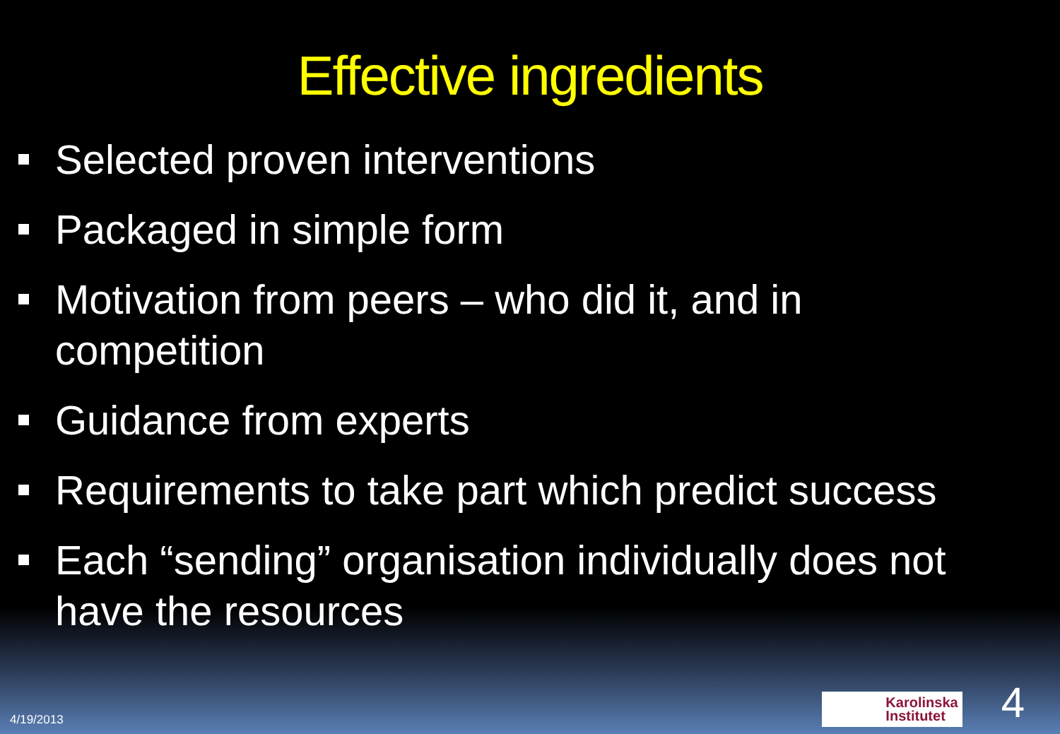Effective ingredients
Selected proven interventions
Packaged in simple form
Motivation from peers – who did it, and in competition
Guidance from experts
Requirements to take part which predict success
Each “sending” organisation individually does not have the resources
4/19/2013
Karolinska
Institutet
4